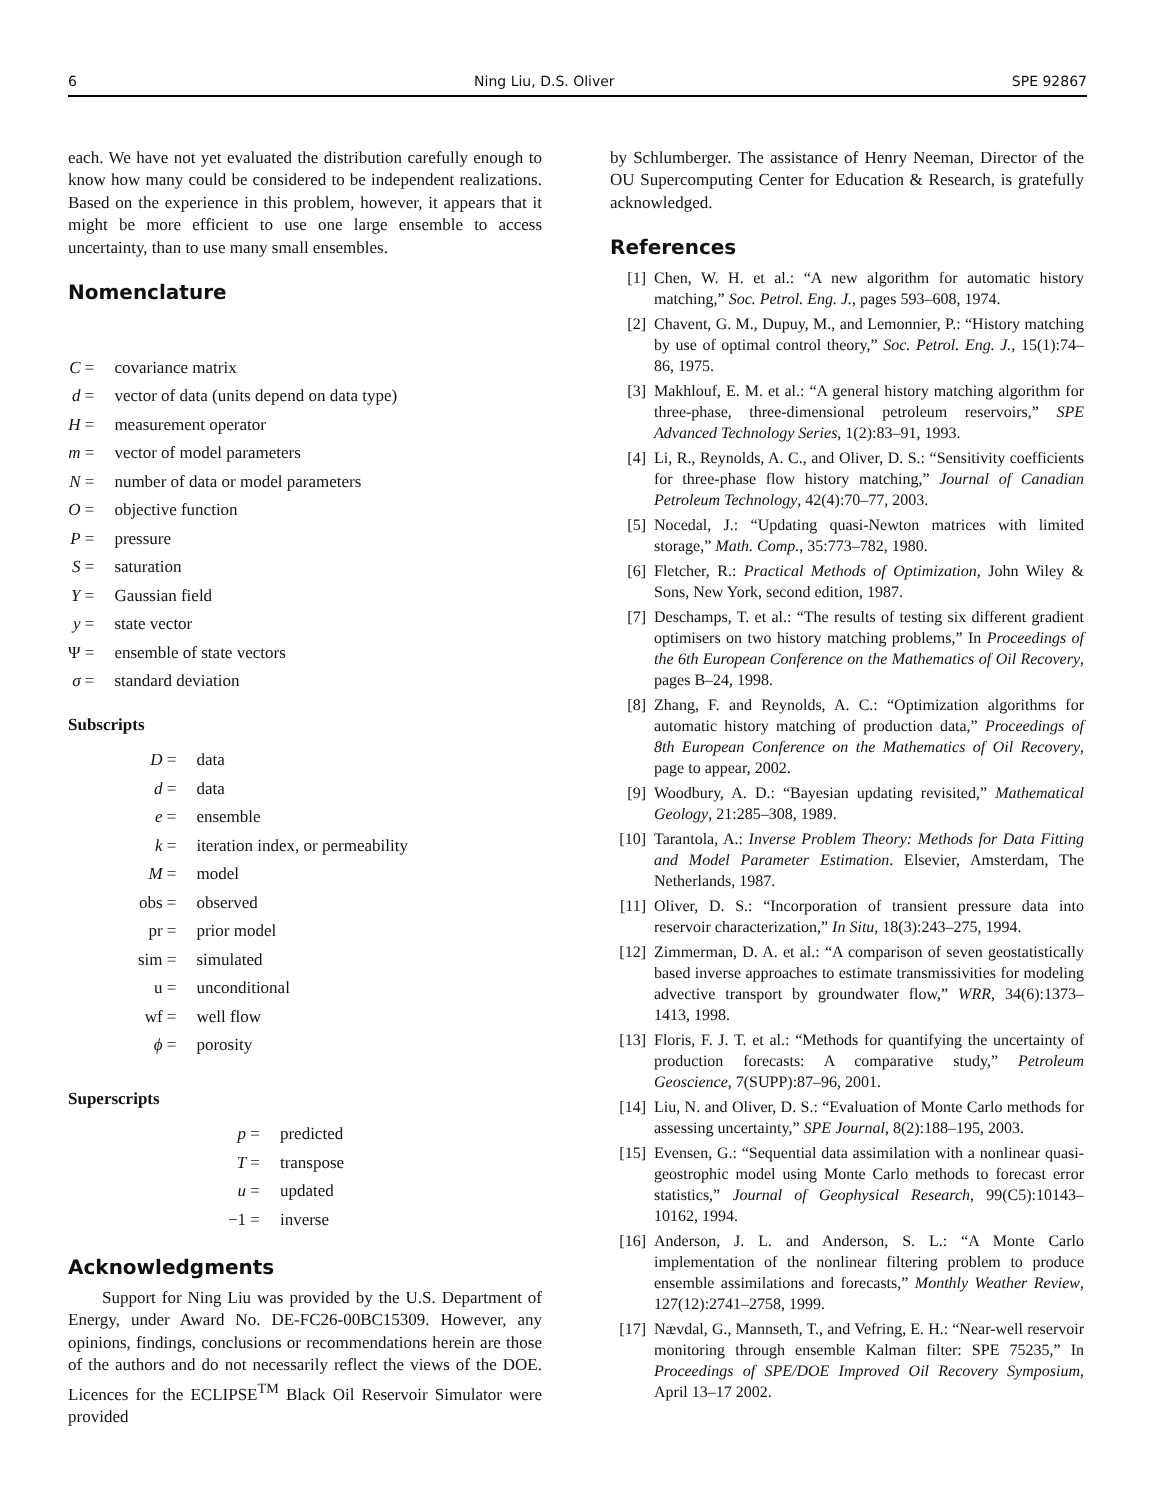6 Ning Liu, D.S. Oliver SPE 92867
each. We have not yet evaluated the distribution carefully enough to know how many could be considered to be independent realizations. Based on the experience in this problem, however, it appears that it might be more efficient to use one large ensemble to access uncertainty, than to use many small ensembles.
Nomenclature
| C = | covariance matrix |
| d = | vector of data (units depend on data type) |
| H = | measurement operator |
| m = | vector of model parameters |
| N = | number of data or model parameters |
| O = | objective function |
| P = | pressure |
| S = | saturation |
| Y = | Gaussian field |
| y = | state vector |
| Ψ = | ensemble of state vectors |
| σ = | standard deviation |
Subscripts
| D = | data |
| d = | data |
| e = | ensemble |
| k = | iteration index, or permeability |
| M = | model |
| obs = | observed |
| pr = | prior model |
| sim = | simulated |
| u = | unconditional |
| wf = | well flow |
| ϕ = | porosity |
Superscripts
| p = | predicted |
| T = | transpose |
| u = | updated |
| −1 = | inverse |
Acknowledgments
Support for Ning Liu was provided by the U.S. Department of Energy, under Award No. DE-FC26-00BC15309. However, any opinions, findings, conclusions or recommendations herein are those of the authors and do not necessarily reflect the views of the DOE. Licences for the ECLIPSE<sup>TM</sup> Black Oil Reservoir Simulator were provided
by Schlumberger. The assistance of Henry Neeman, Director of the OU Supercomputing Center for Education & Research, is gratefully acknowledged.
References
[1] Chen, W. H. et al.: “A new algorithm for automatic history matching,” Soc. Petrol. Eng. J., pages 593–608, 1974.
[2] Chavent, G. M., Dupuy, M., and Lemonnier, P.: “History matching by use of optimal control theory,” Soc. Petrol. Eng. J., 15(1):74–86, 1975.
[3] Makhlouf, E. M. et al.: “A general history matching algorithm for three-phase, three-dimensional petroleum reservoirs,” SPE Advanced Technology Series, 1(2):83–91, 1993.
[4] Li, R., Reynolds, A. C., and Oliver, D. S.: “Sensitivity coefficients for three-phase flow history matching,” Journal of Canadian Petroleum Technology, 42(4):70–77, 2003.
[5] Nocedal, J.: “Updating quasi-Newton matrices with limited storage,” Math. Comp., 35:773–782, 1980.
[6] Fletcher, R.: Practical Methods of Optimization, John Wiley & Sons, New York, second edition, 1987.
[7] Deschamps, T. et al.: “The results of testing six different gradient optimisers on two history matching problems,” In Proceedings of the 6th European Conference on the Mathematics of Oil Recovery, pages B–24, 1998.
[8] Zhang, F. and Reynolds, A. C.: “Optimization algorithms for automatic history matching of production data,” Proceedings of 8th European Conference on the Mathematics of Oil Recovery, page to appear, 2002.
[9] Woodbury, A. D.: “Bayesian updating revisited,” Mathematical Geology, 21:285–308, 1989.
[10]
Tarantola, A.: Inverse Problem Theory: Methods for Data Fitting and Model Parameter Estimation. Elsevier, Amsterdam, The Netherlands, 1987.
[11]
Oliver, D. S.: “Incorporation of transient pressure data into reservoir characterization,” In Situ, 18(3):243–275, 1994.
[12]
Zimmerman, D. A. et al.: “A comparison of seven geostatistically based inverse approaches to estimate transmissivities for modeling advective transport by groundwater flow,” WRR, 34(6):1373–1413, 1998.
[13]
Floris, F. J. T. et al.: “Methods for quantifying the uncertainty of production forecasts: A comparative study,” Petroleum Geoscience, 7(SUPP):87–96, 2001.
[14]
Liu, N. and Oliver, D. S.: “Evaluation of Monte Carlo methods for assessing uncertainty,” SPE Journal, 8(2):188–195, 2003.
[15]
Evensen, G.: “Sequential data assimilation with a nonlinear quasi-geostrophic model using Monte Carlo methods to forecast error statistics,” Journal of Geophysical Research, 99(C5):10143–10162, 1994.
[16]
Anderson, J. L. and Anderson, S. L.: “A Monte Carlo implementation of the nonlinear filtering problem to produce ensemble assimilations and forecasts,” Monthly Weather Review, 127(12):2741–2758, 1999.
[17]
Nævdal, G., Mannseth, T., and Vefring, E. H.: “Near-well reservoir monitoring through ensemble Kalman filter: SPE 75235,” In Proceedings of SPE/DOE Improved Oil Recovery Symposium, April 13–17 2002.